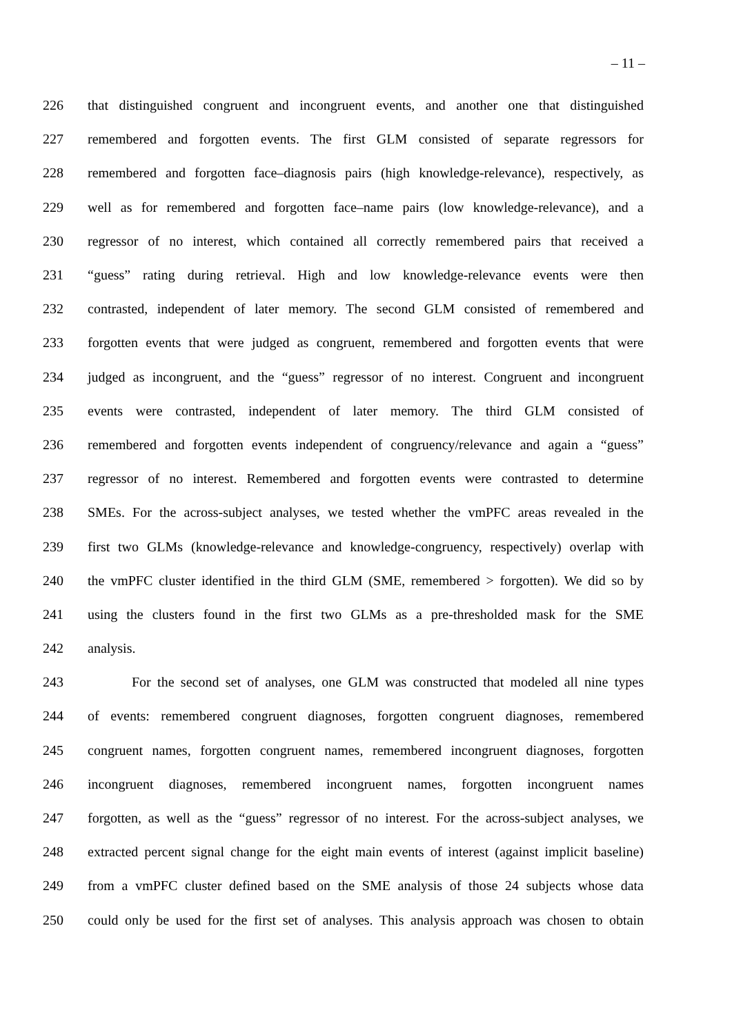– 11 –
226 that distinguished congruent and incongruent events, and another one that distinguished
227 remembered and forgotten events. The first GLM consisted of separate regressors for
228 remembered and forgotten face–diagnosis pairs (high knowledge-relevance), respectively, as
229 well as for remembered and forgotten face–name pairs (low knowledge-relevance), and a
230 regressor of no interest, which contained all correctly remembered pairs that received a
231 “guess” rating during retrieval. High and low knowledge-relevance events were then
232 contrasted, independent of later memory. The second GLM consisted of remembered and
233 forgotten events that were judged as congruent, remembered and forgotten events that were
234 judged as incongruent, and the “guess” regressor of no interest. Congruent and incongruent
235 events were contrasted, independent of later memory. The third GLM consisted of
236 remembered and forgotten events independent of congruency/relevance and again a “guess”
237 regressor of no interest. Remembered and forgotten events were contrasted to determine
238 SMEs. For the across-subject analyses, we tested whether the vmPFC areas revealed in the
239 first two GLMs (knowledge-relevance and knowledge-congruency, respectively) overlap with
240 the vmPFC cluster identified in the third GLM (SME, remembered > forgotten). We did so by
241 using the clusters found in the first two GLMs as a pre-thresholded mask for the SME
242 analysis.
243 For the second set of analyses, one GLM was constructed that modeled all nine types
244 of events: remembered congruent diagnoses, forgotten congruent diagnoses, remembered
245 congruent names, forgotten congruent names, remembered incongruent diagnoses, forgotten
246 incongruent diagnoses, remembered incongruent names, forgotten incongruent names
247 forgotten, as well as the “guess” regressor of no interest. For the across-subject analyses, we
248 extracted percent signal change for the eight main events of interest (against implicit baseline)
249 from a vmPFC cluster defined based on the SME analysis of those 24 subjects whose data
250 could only be used for the first set of analyses. This analysis approach was chosen to obtain